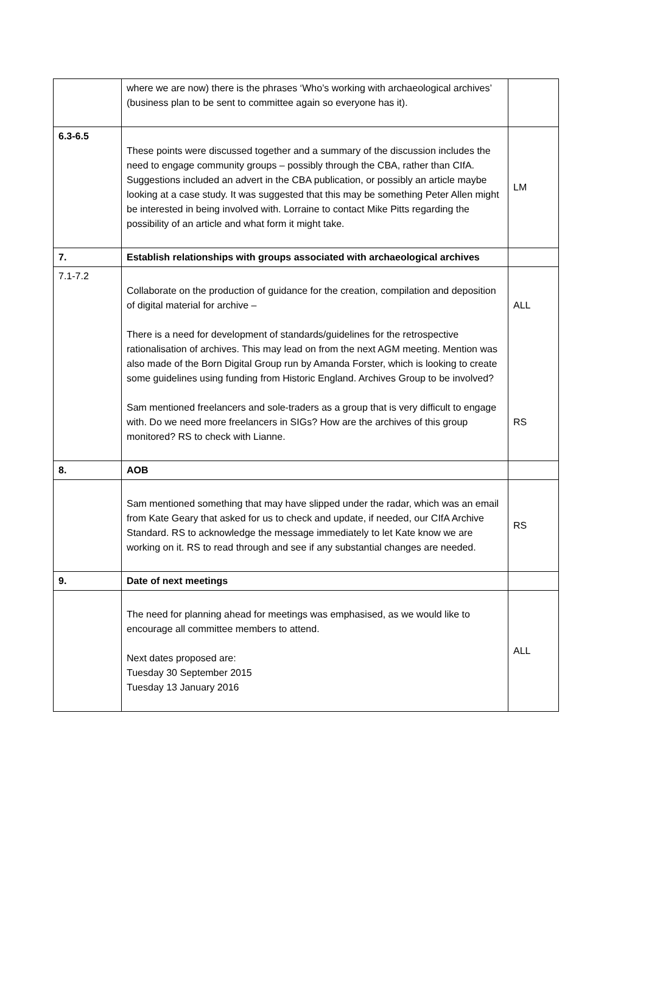| | where we are now) there is the phrases ‘Who’s working with archaeological archives’ (business plan to be sent to committee again so everyone has it). | |
| 6.3-6.5 | These points were discussed together and a summary of the discussion includes the need to engage community groups – possibly through the CBA, rather than CIfA. Suggestions included an advert in the CBA publication, or possibly an article maybe looking at a case study. It was suggested that this may be something Peter Allen might be interested in being involved with. Lorraine to contact Mike Pitts regarding the possibility of an article and what form it might take. | LM |
| 7. | Establish relationships with groups associated with archaeological archives | |
| 7.1-7.2 | Collaborate on the production of guidance for the creation, compilation and deposition of digital material for archive – There is a need for development of standards/guidelines for the retrospective rationalisation of archives. This may lead on from the next AGM meeting. Mention was also made of the Born Digital Group run by Amanda Forster, which is looking to create some guidelines using funding from Historic England. Archives Group to be involved? Sam mentioned freelancers and sole-traders as a group that is very difficult to engage with. Do we need more freelancers in SIGs? How are the archives of this group monitored? RS to check with Lianne. | ALL RS |
| 8. | AOB | |
| | Sam mentioned something that may have slipped under the radar, which was an email from Kate Geary that asked for us to check and update, if needed, our CIfA Archive Standard. RS to acknowledge the message immediately to let Kate know we are working on it. RS to read through and see if any substantial changes are needed. | RS |
| 9. | Date of next meetings | |
| | The need for planning ahead for meetings was emphasised, as we would like to encourage all committee members to attend. Next dates proposed are: Tuesday 30 September 2015 Tuesday 13 January 2016 | ALL |